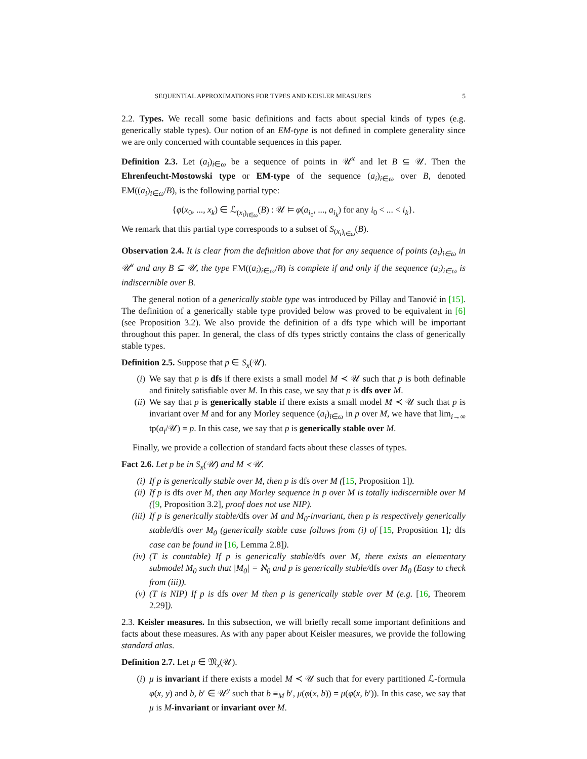SEQUENTIAL APPROXIMATIONS FOR TYPES AND KEISLER MEASURES 5
2.2. Types. We recall some basic definitions and facts about special kinds of types (e.g. generically stable types). Our notion of an EM-type is not defined in complete generality since we are only concerned with countable sequences in this paper.
Definition 2.3. Let (a<sub>i</sub>)<sub>i∈ω</sub> be a sequence of points in 𝒰<sup>x</sup> and let B ⊆ 𝒰. Then the Ehrenfeucht-Mostowski type or EM-type of the sequence (a<sub>i</sub>)<sub>i∈ω</sub> over B, denoted EM((a<sub>i</sub>)<sub>i∈ω</sub>/B), is the following partial type:
{φ(x<sub>0</sub>, ..., x<sub>k</sub>) ∈ ℒ<sub>(x<sub>i</sub>)<sub>i∈ω</sub></sub>(B) : 𝒰 ⊨ φ(a<sub>i<sub>0</sub></sub>, ..., a<sub>i<sub>k</sub></sub>) for any i<sub>0</sub> < ... < i<sub>k</sub>}.
We remark that this partial type corresponds to a subset of S<sub>(x<sub>i</sub>)<sub>i∈ω</sub></sub>(B).
Observation 2.4. It is clear from the definition above that for any sequence of points (a<sub>i</sub>)<sub>i∈ω</sub> in 𝒰<sup>x</sup> and any B ⊆ 𝒰, the type EM((a<sub>i</sub>)<sub>i∈ω</sub>/B) is complete if and only if the sequence (a<sub>i</sub>)<sub>i∈ω</sub> is indiscernible over B.
The general notion of a generically stable type was introduced by Pillay and Tanović in [15]. The definition of a generically stable type provided below was proved to be equivalent in [6] (see Proposition 3.2). We also provide the definition of a dfs type which will be important throughout this paper. In general, the class of dfs types strictly contains the class of generically stable types.
Definition 2.5. Suppose that p ∈ S<sub>x</sub>(𝒰).
(i) We say that p is dfs if there exists a small model M ≺ 𝒰 such that p is both definable and finitely satisfiable over M. In this case, we say that p is dfs over M.
(ii) We say that p is generically stable if there exists a small model M ≺ 𝒰 such that p is invariant over M and for any Morley sequence (a<sub>i</sub>)<sub>i∈ω</sub> in p over M, we have that lim<sub>i→∞</sub> tp(a<sub>i</sub>/𝒰) = p. In this case, we say that p is generically stable over M.
Finally, we provide a collection of standard facts about these classes of types.
Fact 2.6. Let p be in S<sub>x</sub>(𝒰) and M ≺ 𝒰.
(i) If p is generically stable over M, then p is dfs over M ([15, Proposition 1]).
(ii) If p is dfs over M, then any Morley sequence in p over M is totally indiscernible over M ([9, Proposition 3.2], proof does not use NIP).
(iii) If p is generically stable/dfs over M and M<sub>0</sub>-invariant, then p is respectively generically stable/dfs over M<sub>0</sub> (generically stable case follows from (i) of [15, Proposition 1]; dfs case can be found in [16, Lemma 2.8]).
(iv) (T is countable) If p is generically stable/dfs over M, there exists an elementary submodel M<sub>0</sub> such that |M<sub>0</sub>| = ℵ<sub>0</sub> and p is generically stable/dfs over M<sub>0</sub> (Easy to check from (iii)).
(v) (T is NIP) If p is dfs over M then p is generically stable over M (e.g. [16, Theorem 2.29]).
2.3. Keisler measures. In this subsection, we will briefly recall some important definitions and facts about these measures. As with any paper about Keisler measures, we provide the following standard atlas.
Definition 2.7. Let μ ∈ 𝔐<sub>x</sub>(𝒰).
(i) μ is invariant if there exists a model M ≺ 𝒰 such that for every partitioned ℒ-formula φ(x, y) and b, b′ ∈ 𝒰<sup>y</sup> such that b ≡<sub>M</sub> b′, μ(φ(x, b)) = μ(φ(x, b′)). In this case, we say that μ is M-invariant or invariant over M.